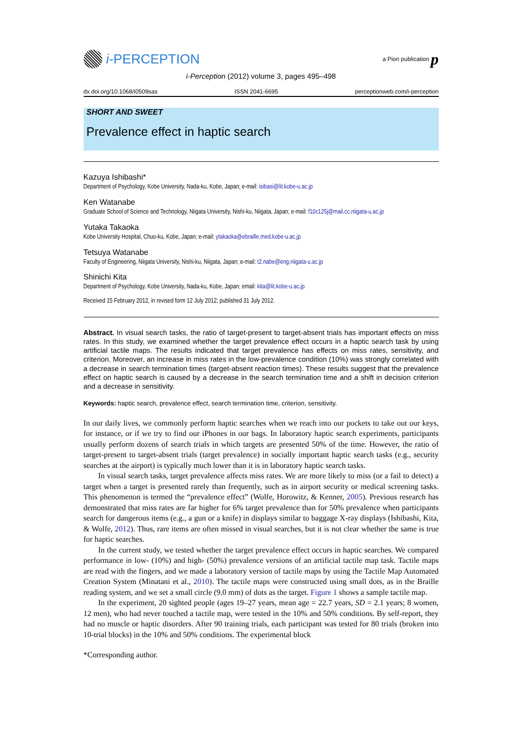i -PERCEPTION
a Pion publication p
i-Perception (2012) volume 3, pages 495–498
dx.doi.org/10.1068/i0509sas ISSN 2041-6695 perceptionweb.com/i-perception
SHORT AND SWEET
Prevalence effect in haptic search
Kazuya Ishibashi*
Department of Psychology, Kobe University, Nada-ku, Kobe, Japan; e-mail: isibasi@lit.kobe-u.ac.jp
Ken Watanabe
Graduate School of Science and Technology, Niigata University, Nishi-ku, Niigata, Japan; e-mail: f10c125j@mail.cc.niigata-u.ac.jp
Yutaka Takaoka
Kobe University Hospital, Chuo-ku, Kobe, Japan; e-mail: ytakaoka@ebraille.med.kobe-u.ac.jp
Tetsuya Watanabe
Faculty of Engineering, Niigata University, Nishi-ku, Niigata, Japan; e-mail: t2.nabe@eng.niigata-u.ac.jp
Shinichi Kita
Department of Psychology, Kobe University, Nada-ku, Kobe, Japan; email: kita@lit.kobe-u.ac.jp
Received 15 February 2012, in revised form 12 July 2012; published 31 July 2012.
Abstract. In visual search tasks, the ratio of target-present to target-absent trials has important effects on miss rates. In this study, we examined whether the target prevalence effect occurs in a haptic search task by using artificial tactile maps. The results indicated that target prevalence has effects on miss rates, sensitivity, and criterion. Moreover, an increase in miss rates in the low-prevalence condition (10%) was strongly correlated with a decrease in search termination times (target-absent reaction times). These results suggest that the prevalence effect on haptic search is caused by a decrease in the search termination time and a shift in decision criterion and a decrease in sensitivity.
Keywords: haptic search, prevalence effect, search termination time, criterion, sensitivity.
In our daily lives, we commonly perform haptic searches when we reach into our pockets to take out our keys, for instance, or if we try to find our iPhones in our bags. In laboratory haptic search experiments, participants usually perform dozens of search trials in which targets are presented 50% of the time. However, the ratio of target-present to target-absent trials (target prevalence) in socially important haptic search tasks (e.g., security searches at the airport) is typically much lower than it is in laboratory haptic search tasks.
In visual search tasks, target prevalence affects miss rates. We are more likely to miss (or a fail to detect) a target when a target is presented rarely than frequently, such as in airport security or medical screening tasks. This phenomenon is termed the “prevalence effect” (Wolfe, Horowitz, & Kenner, 2005). Previous research has demonstrated that miss rates are far higher for 6% target prevalence than for 50% prevalence when participants search for dangerous items (e.g., a gun or a knife) in displays similar to baggage X-ray displays (Ishibashi, Kita, & Wolfe, 2012). Thus, rare items are often missed in visual searches, but it is not clear whether the same is true for haptic searches.
In the current study, we tested whether the target prevalence effect occurs in haptic searches. We compared performance in low- (10%) and high- (50%) prevalence versions of an artificial tactile map task. Tactile maps are read with the fingers, and we made a laboratory version of tactile maps by using the Tactile Map Automated Creation System (Minatani et al., 2010). The tactile maps were constructed using small dots, as in the Braille reading system, and we set a small circle (9.0 mm) of dots as the target. Figure 1 shows a sample tactile map.
In the experiment, 20 sighted people (ages 19–27 years, mean age = 22.7 years, SD = 2.1 years; 8 women, 12 men), who had never touched a tactile map, were tested in the 10% and 50% conditions. By self-report, they had no muscle or haptic disorders. After 90 training trials, each participant was tested for 80 trials (broken into 10-trial blocks) in the 10% and 50% conditions. The experimental block
*Corresponding author.